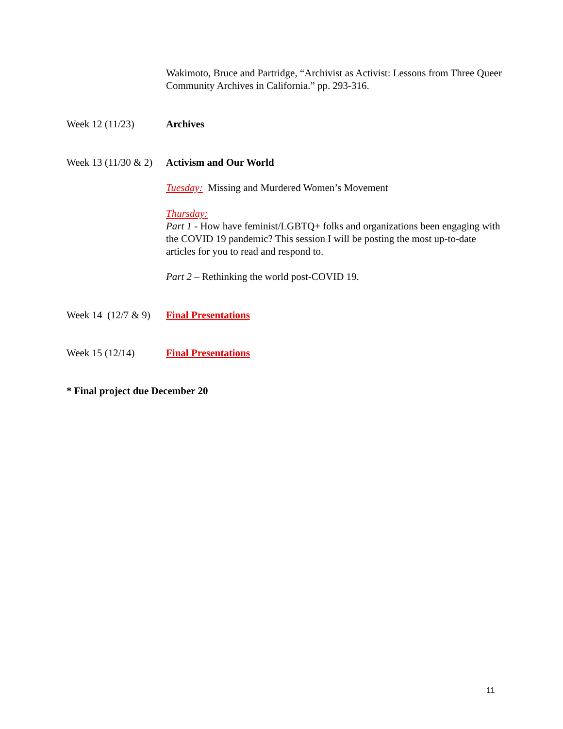Wakimoto, Bruce and Partridge, “Archivist as Activist: Lessons from Three Queer Community Archives in California.” pp. 293-316.
Week 12 (11/23) Archives
Week 13 (11/30 & 2)
Activism and Our World
Tuesday: Missing and Murdered Women’s Movement
Thursday:
Part 1 - How have feminist/LGBTQ+ folks and organizations been engaging with the COVID 19 pandemic? This session I will be posting the most up-to-date articles for you to read and respond to.
Part 2 – Rethinking the world post-COVID 19.
Week 14 (12/7 & 9)
Final Presentations
Week 15 (12/14) Final Presentations
* Final project due December 20
11